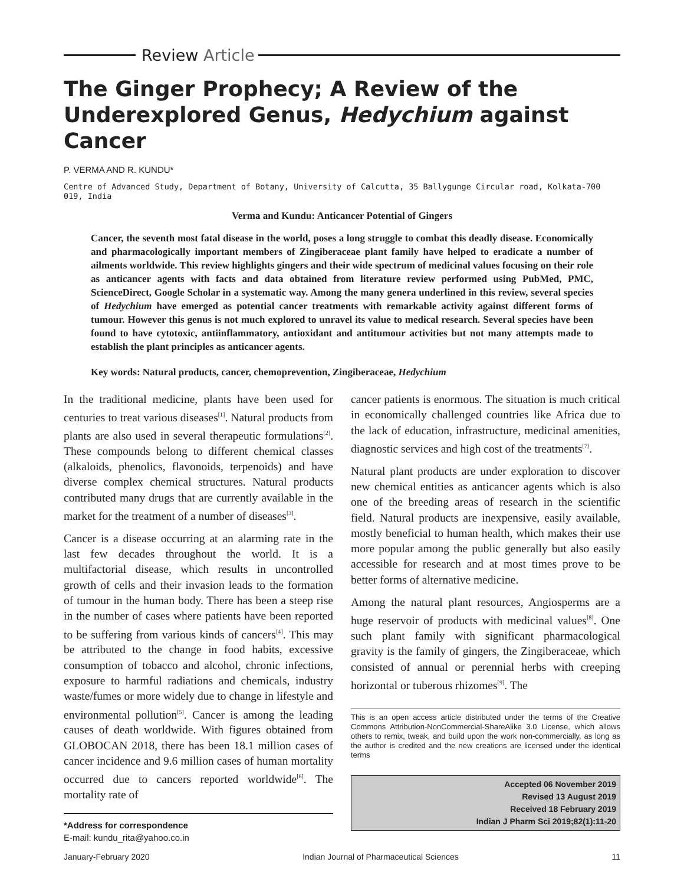Review Article
The Ginger Prophecy; A Review of the Underexplored Genus, Hedychium against Cancer
P. VERMA AND R. KUNDU*
Centre of Advanced Study, Department of Botany, University of Calcutta, 35 Ballygunge Circular road, Kolkata-700 019, India
Verma and Kundu: Anticancer Potential of Gingers
Cancer, the seventh most fatal disease in the world, poses a long struggle to combat this deadly disease. Economically and pharmacologically important members of Zingiberaceae plant family have helped to eradicate a number of ailments worldwide. This review highlights gingers and their wide spectrum of medicinal values focusing on their role as anticancer agents with facts and data obtained from literature review performed using PubMed, PMC, ScienceDirect, Google Scholar in a systematic way. Among the many genera underlined in this review, several species of Hedychium have emerged as potential cancer treatments with remarkable activity against different forms of tumour. However this genus is not much explored to unravel its value to medical research. Several species have been found to have cytotoxic, antiinflammatory, antioxidant and antitumour activities but not many attempts made to establish the plant principles as anticancer agents.
Key words: Natural products, cancer, chemoprevention, Zingiberaceae, Hedychium
In the traditional medicine, plants have been used for centuries to treat various diseases<sup>[1]</sup>. Natural products from plants are also used in several therapeutic formulations<sup>[2]</sup>. These compounds belong to different chemical classes (alkaloids, phenolics, flavonoids, terpenoids) and have diverse complex chemical structures. Natural products contributed many drugs that are currently available in the market for the treatment of a number of diseases<sup>[3]</sup>.
Cancer is a disease occurring at an alarming rate in the last few decades throughout the world. It is a multifactorial disease, which results in uncontrolled growth of cells and their invasion leads to the formation of tumour in the human body. There has been a steep rise in the number of cases where patients have been reported to be suffering from various kinds of cancers<sup>[4]</sup>. This may be attributed to the change in food habits, excessive consumption of tobacco and alcohol, chronic infections, exposure to harmful radiations and chemicals, industry waste/fumes or more widely due to change in lifestyle and environmental pollution<sup>[5]</sup>. Cancer is among the leading causes of death worldwide. With figures obtained from GLOBOCAN 2018, there has been 18.1 million cases of cancer incidence and 9.6 million cases of human mortality occurred due to cancers reported worldwide<sup>[6]</sup>. The mortality rate of
*Address for correspondence
E-mail: kundu_rita@yahoo.co.in
cancer patients is enormous. The situation is much critical in economically challenged countries like Africa due to the lack of education, infrastructure, medicinal amenities, diagnostic services and high cost of the treatments<sup>[7]</sup>.
Natural plant products are under exploration to discover new chemical entities as anticancer agents which is also one of the breeding areas of research in the scientific field. Natural products are inexpensive, easily available, mostly beneficial to human health, which makes their use more popular among the public generally but also easily accessible for research and at most times prove to be better forms of alternative medicine.
Among the natural plant resources, Angiosperms are a huge reservoir of products with medicinal values<sup>[8]</sup>. One such plant family with significant pharmacological gravity is the family of gingers, the Zingiberaceae, which consisted of annual or perennial herbs with creeping horizontal or tuberous rhizomes<sup>[9]</sup>. The
This is an open access article distributed under the terms of the Creative Commons Attribution-NonCommercial-ShareAlike 3.0 License, which allows others to remix, tweak, and build upon the work non-commercially, as long as the author is credited and the new creations are licensed under the identical terms
Accepted 06 November 2019
Revised 13 August 2019
Received 18 February 2019
Indian J Pharm Sci 2019;82(1):11-20
January-February 2020 Indian Journal of Pharmaceutical Sciences 11